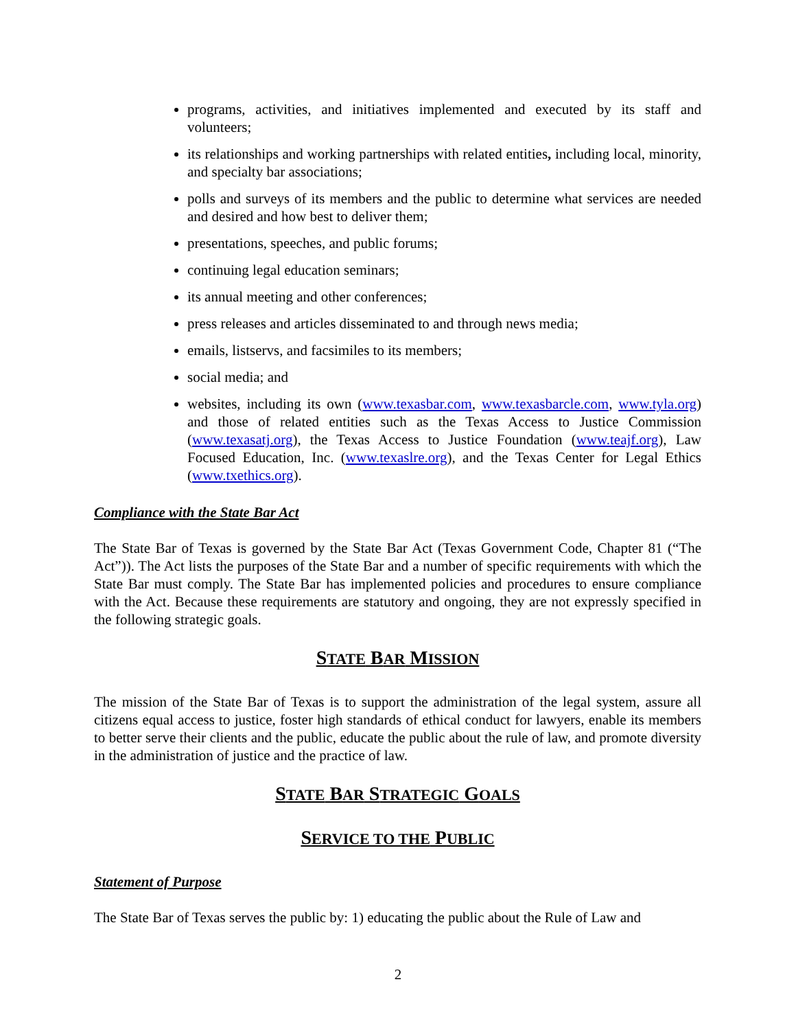programs, activities, and initiatives implemented and executed by its staff and volunteers;
its relationships and working partnerships with related entities, including local, minority, and specialty bar associations;
polls and surveys of its members and the public to determine what services are needed and desired and how best to deliver them;
presentations, speeches, and public forums;
continuing legal education seminars;
its annual meeting and other conferences;
press releases and articles disseminated to and through news media;
emails, listservs, and facsimiles to its members;
social media; and
websites, including its own (www.texasbar.com, www.texasbarcle.com, www.tyla.org) and those of related entities such as the Texas Access to Justice Commission (www.texasatj.org), the Texas Access to Justice Foundation (www.teajf.org), Law Focused Education, Inc. (www.texaslre.org), and the Texas Center for Legal Ethics (www.txethics.org).
Compliance with the State Bar Act
The State Bar of Texas is governed by the State Bar Act (Texas Government Code, Chapter 81 (“The Act”)). The Act lists the purposes of the State Bar and a number of specific requirements with which the State Bar must comply. The State Bar has implemented policies and procedures to ensure compliance with the Act. Because these requirements are statutory and ongoing, they are not expressly specified in the following strategic goals.
STATE BAR MISSION
The mission of the State Bar of Texas is to support the administration of the legal system, assure all citizens equal access to justice, foster high standards of ethical conduct for lawyers, enable its members to better serve their clients and the public, educate the public about the rule of law, and promote diversity in the administration of justice and the practice of law.
STATE BAR STRATEGIC GOALS
SERVICE TO THE PUBLIC
Statement of Purpose
The State Bar of Texas serves the public by: 1) educating the public about the Rule of Law and
2